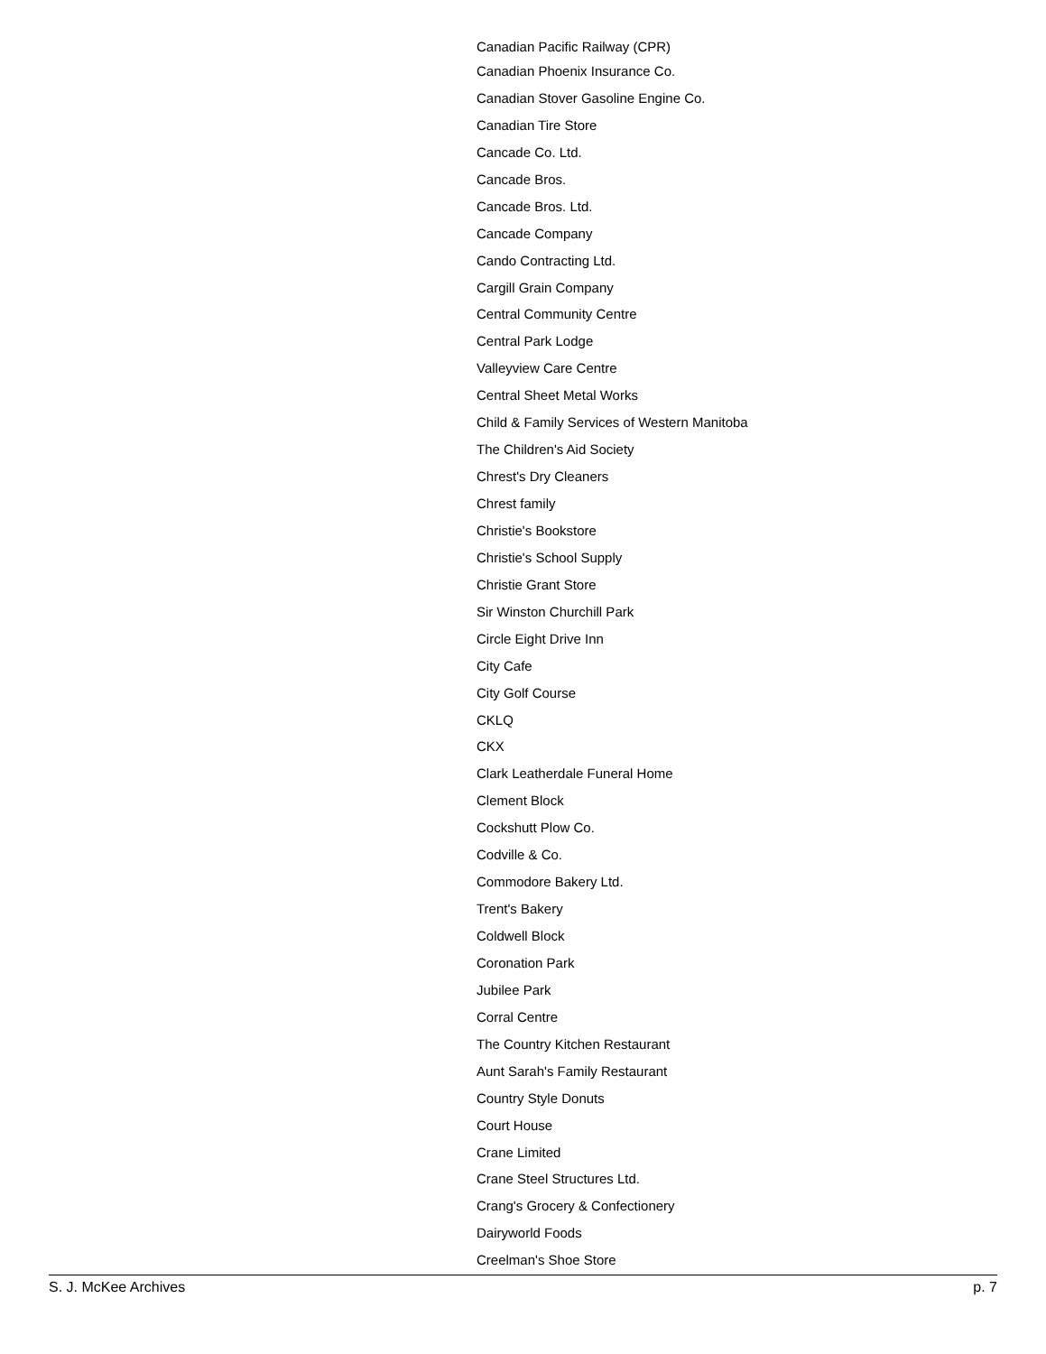Canadian Pacific Railway (CPR)
Canadian Phoenix Insurance Co.
Canadian Stover Gasoline Engine Co.
Canadian Tire Store
Cancade Co. Ltd.
Cancade Bros.
Cancade Bros. Ltd.
Cancade Company
Cando Contracting Ltd.
Cargill Grain Company
Central Community Centre
Central Park Lodge
Valleyview Care Centre
Central Sheet Metal Works
Child & Family Services of Western Manitoba
The Children's Aid Society
Chrest's Dry Cleaners
Chrest family
Christie's Bookstore
Christie's School Supply
Christie Grant Store
Sir Winston Churchill Park
Circle Eight Drive Inn
City Cafe
City Golf Course
CKLQ
CKX
Clark Leatherdale Funeral Home
Clement Block
Cockshutt Plow Co.
Codville & Co.
Commodore Bakery Ltd.
Trent's Bakery
Coldwell Block
Coronation Park
Jubilee Park
Corral Centre
The Country Kitchen Restaurant
Aunt Sarah's Family Restaurant
Country Style Donuts
Court House
Crane Limited
Crane Steel Structures Ltd.
Crang's Grocery & Confectionery
Dairyworld Foods
Creelman's Shoe Store
S. J. McKee Archives p. 7